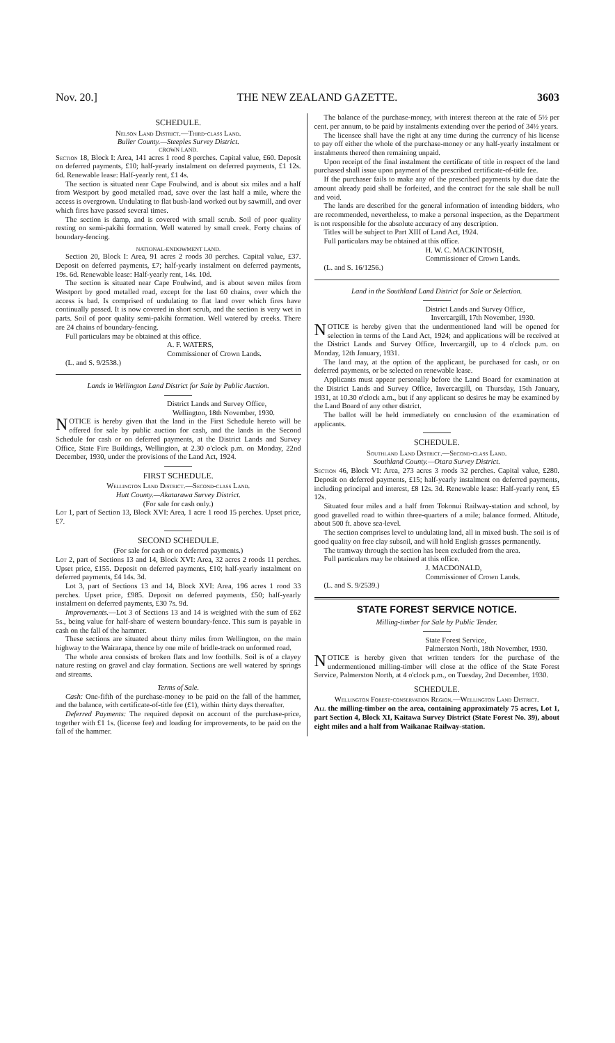Nov. 20.] THE NEW ZEALAND GAZETTE. 3603
SCHEDULE.
Nelson Land District.—Third-class Land.
Buller County.—Steeples Survey District.
CROWN LAND.
Section 18, Block I: Area, 141 acres 1 rood 8 perches. Capital value, £60. Deposit on deferred payments, £10; half-yearly instalment on deferred payments, £1 12s. 6d. Renewable lease: Half-yearly rent, £1 4s.
The section is situated near Cape Foulwind, and is about six miles and a half from Westport by good metalled road, save over the last half a mile, where the access is overgrown. Undulating to flat bush-land worked out by sawmill, and over which fires have passed several times.
The section is damp, and is covered with small scrub. Soil of poor quality resting on semi-pakihi formation. Well watered by small creek. Forty chains of boundary-fencing.
NATIONAL-ENDOWMENT LAND.
Section 20, Block I: Area, 91 acres 2 roods 30 perches. Capital value, £37. Deposit on deferred payments, £7; half-yearly instalment on deferred payments, 19s. 6d. Renewable lease: Half-yearly rent, 14s. 10d.
The section is situated near Cape Foulwind, and is about seven miles from Westport by good metalled road, except for the last 60 chains, over which the access is bad. Is comprised of undulating to flat land over which fires have continually passed. It is now covered in short scrub, and the section is very wet in parts. Soil of poor quality semi-pakihi formation. Well watered by creeks. There are 24 chains of boundary-fencing.
Full particulars may be obtained at this office.
A. F. WATERS,
Commissioner of Crown Lands.
(L. and S. 9/2538.)
Lands in Wellington Land District for Sale by Public Auction.
District Lands and Survey Office,
Wellington, 18th November, 1930.
NOTICE is hereby given that the land in the First Schedule hereto will be offered for sale by public auction for cash, and the lands in the Second Schedule for cash or on deferred payments, at the District Lands and Survey Office, State Fire Buildings, Wellington, at 2.30 o'clock p.m. on Monday, 22nd December, 1930, under the provisions of the Land Act, 1924.
FIRST SCHEDULE.
Wellington Land District.—Second-class Land.
Hutt County.—Akatarawa Survey District.
(For sale for cash only.)
Lot 1, part of Section 13, Block XVI: Area, 1 acre 1 rood 15 perches. Upset price, £7.
SECOND SCHEDULE.
(For sale for cash or on deferred payments.)
Lot 2, part of Sections 13 and 14, Block XVI: Area, 32 acres 2 roods 11 perches. Upset price, £155. Deposit on deferred payments, £10; half-yearly instalment on deferred payments, £4 14s. 3d.
Lot 3, part of Sections 13 and 14, Block XVI: Area, 196 acres 1 rood 33 perches. Upset price, £985. Deposit on deferred payments, £50; half-yearly instalment on deferred payments, £30 7s. 9d.
Improvements.—Lot 3 of Sections 13 and 14 is weighted with the sum of £62 5s., being value for half-share of western boundary-fence. This sum is payable in cash on the fall of the hammer.
These sections are situated about thirty miles from Wellington, on the main highway to the Wairarapa, thence by one mile of bridle-track on unformed road.
The whole area consists of broken flats and low foothills. Soil is of a clayey nature resting on gravel and clay formation. Sections are well watered by springs and streams.
Terms of Sale.
Cash: One-fifth of the purchase-money to be paid on the fall of the hammer, and the balance, with certificate-of-title fee (£1), within thirty days thereafter.
Deferred Payments: The required deposit on account of the purchase-price, together with £1 1s. (license fee) and loading for improvements, to be paid on the fall of the hammer.
The balance of the purchase-money, with interest thereon at the rate of 5½ per cent. per annum, to be paid by instalments extending over the period of 34½ years.
The licensee shall have the right at any time during the currency of his license to pay off either the whole of the purchase-money or any half-yearly instalment or instalments thereof then remaining unpaid.
Upon receipt of the final instalment the certificate of title in respect of the land purchased shall issue upon payment of the prescribed certificate-of-title fee.
If the purchaser fails to make any of the prescribed payments by due date the amount already paid shall be forfeited, and the contract for the sale shall be null and void.
The lands are described for the general information of intending bidders, who are recommended, nevertheless, to make a personal inspection, as the Department is not responsible for the absolute accuracy of any description.
Titles will be subject to Part XIII of Land Act, 1924.
Full particulars may be obtained at this office.
H. W. C. MACKINTOSH,
Commissioner of Crown Lands.
(L. and S. 16/1256.)
Land in the Southland Land District for Sale or Selection.
District Lands and Survey Office,
Invercargill, 17th November, 1930.
NOTICE is hereby given that the undermentioned land will be opened for selection in terms of the Land Act, 1924; and applications will be received at the District Lands and Survey Office, Invercargill, up to 4 o'clock p.m. on Monday, 12th January, 1931.
The land may, at the option of the applicant, be purchased for cash, or on deferred payments, or be selected on renewable lease.
Applicants must appear personally before the Land Board for examination at the District Lands and Survey Office, Invercargill, on Thursday, 15th January, 1931, at 10.30 o'clock a.m., but if any applicant so desires he may be examined by the Land Board of any other district.
The ballot will be held immediately on conclusion of the examination of applicants.
SCHEDULE.
Southland Land District.—Second-class Land.
Southland County.—Otara Survey District.
Section 46, Block VI: Area, 273 acres 3 roods 32 perches. Capital value, £280. Deposit on deferred payments, £15; half-yearly instalment on deferred payments, including principal and interest, £8 12s. 3d. Renewable lease: Half-yearly rent, £5 12s.
Situated four miles and a half from Tokonui Railway-station and school, by good gravelled road to within three-quarters of a mile; balance formed. Altitude, about 500 ft. above sea-level.
The section comprises level to undulating land, all in mixed bush. The soil is of good quality on free clay subsoil, and will hold English grasses permanently.
The tramway through the section has been excluded from the area.
Full particulars may be obtained at this office.
J. MACDONALD,
Commissioner of Crown Lands.
(L. and S. 9/2539.)
STATE FOREST SERVICE NOTICE.
Milling-timber for Sale by Public Tender.
State Forest Service,
Palmerston North, 18th November, 1930.
NOTICE is hereby given that written tenders for the purchase of the undermentioned milling-timber will close at the office of the State Forest Service, Palmerston North, at 4 o'clock p.m., on Tuesday, 2nd December, 1930.
SCHEDULE.
Wellington Forest-conservation Region.—Wellington Land District.
All the milling-timber on the area, containing approximately 75 acres, Lot 1, part Section 4, Block XI, Kaitawa Survey District (State Forest No. 39), about eight miles and a half from Waikanae Railway-station.